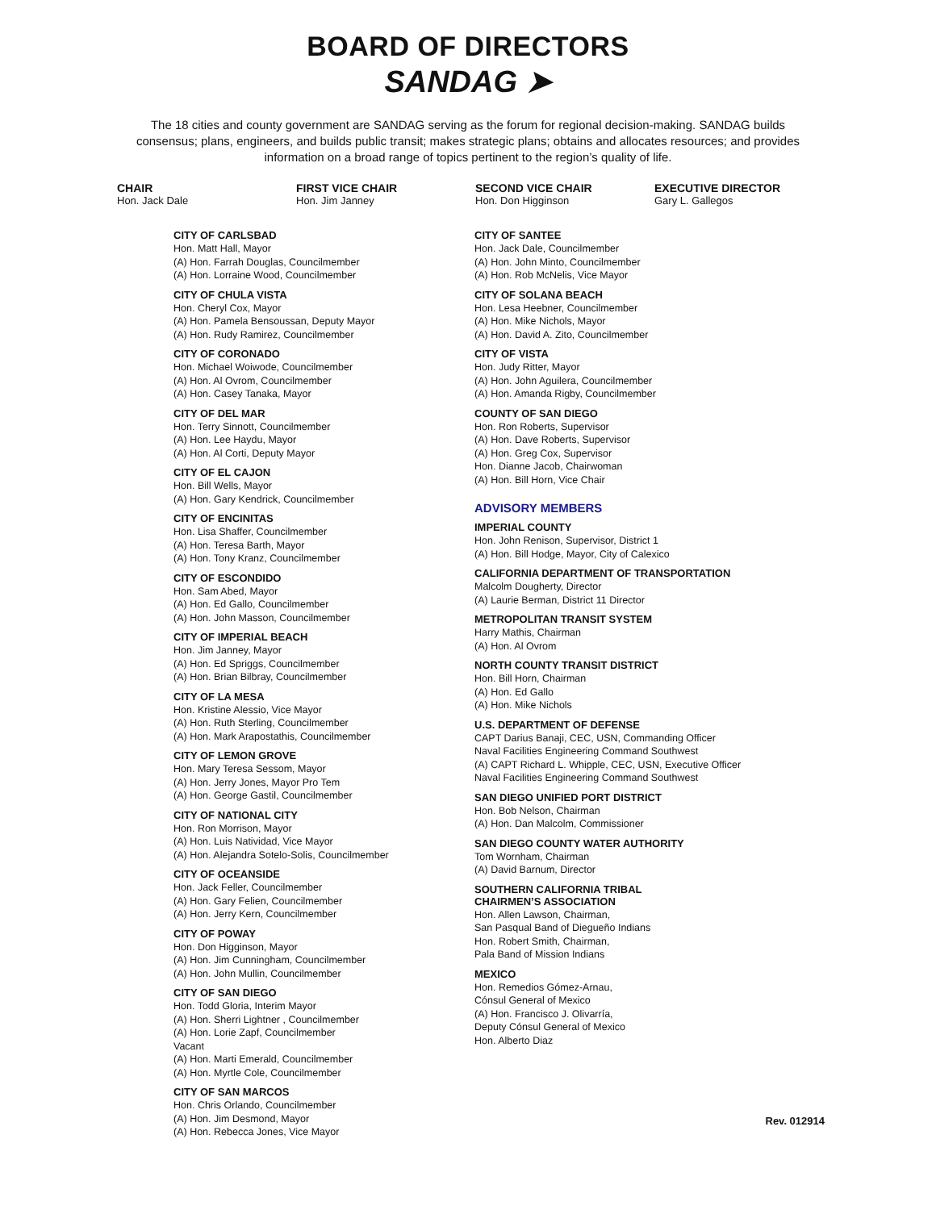BOARD OF DIRECTORS
SANDAG ➤
The 18 cities and county government are SANDAG serving as the forum for regional decision-making. SANDAG builds consensus; plans, engineers, and builds public transit; makes strategic plans; obtains and allocates resources; and provides information on a broad range of topics pertinent to the region’s quality of life.
CHAIR
Hon. Jack Dale
FIRST VICE CHAIR
Hon. Jim Janney
SECOND VICE CHAIR
Hon. Don Higginson
EXECUTIVE DIRECTOR
Gary L. Gallegos
CITY OF CARLSBAD
Hon. Matt Hall, Mayor
(A) Hon. Farrah Douglas, Councilmember
(A) Hon. Lorraine Wood, Councilmember
CITY OF CHULA VISTA
Hon. Cheryl Cox, Mayor
(A) Hon. Pamela Bensoussan, Deputy Mayor
(A) Hon. Rudy Ramirez, Councilmember
CITY OF CORONADO
Hon. Michael Woiwode, Councilmember
(A) Hon. Al Ovrom, Councilmember
(A) Hon. Casey Tanaka, Mayor
CITY OF DEL MAR
Hon. Terry Sinnott, Councilmember
(A) Hon. Lee Haydu, Mayor
(A) Hon. Al Corti, Deputy Mayor
CITY OF EL CAJON
Hon. Bill Wells, Mayor
(A) Hon. Gary Kendrick, Councilmember
CITY OF ENCINITAS
Hon. Lisa Shaffer, Councilmember
(A) Hon. Teresa Barth, Mayor
(A) Hon. Tony Kranz, Councilmember
CITY OF ESCONDIDO
Hon. Sam Abed, Mayor
(A) Hon. Ed Gallo, Councilmember
(A) Hon. John Masson, Councilmember
CITY OF IMPERIAL BEACH
Hon. Jim Janney, Mayor
(A) Hon. Ed Spriggs, Councilmember
(A) Hon. Brian Bilbray, Councilmember
CITY OF LA MESA
Hon. Kristine Alessio, Vice Mayor
(A) Hon. Ruth Sterling, Councilmember
(A) Hon. Mark Arapostathis, Councilmember
CITY OF LEMON GROVE
Hon. Mary Teresa Sessom, Mayor
(A) Hon. Jerry Jones, Mayor Pro Tem
(A) Hon. George Gastil, Councilmember
CITY OF NATIONAL CITY
Hon. Ron Morrison, Mayor
(A) Hon. Luis Natividad, Vice Mayor
(A) Hon. Alejandra Sotelo-Solis, Councilmember
CITY OF OCEANSIDE
Hon. Jack Feller, Councilmember
(A) Hon. Gary Felien, Councilmember
(A) Hon. Jerry Kern, Councilmember
CITY OF POWAY
Hon. Don Higginson, Mayor
(A) Hon. Jim Cunningham, Councilmember
(A) Hon. John Mullin, Councilmember
CITY OF SAN DIEGO
Hon. Todd Gloria, Interim Mayor
(A) Hon. Sherri Lightner , Councilmember
(A) Hon. Lorie Zapf, Councilmember
Vacant
(A) Hon. Marti Emerald, Councilmember
(A) Hon. Myrtle Cole, Councilmember
CITY OF SAN MARCOS
Hon. Chris Orlando, Councilmember
(A) Hon. Jim Desmond, Mayor
(A) Hon. Rebecca Jones, Vice Mayor
CITY OF SANTEE
Hon. Jack Dale, Councilmember
(A) Hon. John Minto, Councilmember
(A) Hon. Rob McNelis, Vice Mayor
CITY OF SOLANA BEACH
Hon. Lesa Heebner, Councilmember
(A) Hon. Mike Nichols, Mayor
(A) Hon. David A. Zito, Councilmember
CITY OF VISTA
Hon. Judy Ritter, Mayor
(A) Hon. John Aguilera, Councilmember
(A) Hon. Amanda Rigby, Councilmember
COUNTY OF SAN DIEGO
Hon. Ron Roberts, Supervisor
(A) Hon. Dave Roberts, Supervisor
(A) Hon. Greg Cox, Supervisor
Hon. Dianne Jacob, Chairwoman
(A) Hon. Bill Horn, Vice Chair
ADVISORY MEMBERS
IMPERIAL COUNTY
Hon. John Renison, Supervisor, District 1
(A) Hon. Bill Hodge, Mayor, City of Calexico
CALIFORNIA DEPARTMENT OF TRANSPORTATION
Malcolm Dougherty, Director
(A) Laurie Berman, District 11 Director
METROPOLITAN TRANSIT SYSTEM
Harry Mathis, Chairman
(A) Hon. Al Ovrom
NORTH COUNTY TRANSIT DISTRICT
Hon. Bill Horn, Chairman
(A) Hon. Ed Gallo
(A) Hon. Mike Nichols
U.S. DEPARTMENT OF DEFENSE
CAPT Darius Banaji, CEC, USN, Commanding Officer
Naval Facilities Engineering Command Southwest
(A) CAPT Richard L. Whipple, CEC, USN, Executive Officer
Naval Facilities Engineering Command Southwest
SAN DIEGO UNIFIED PORT DISTRICT
Hon. Bob Nelson, Chairman
(A) Hon. Dan Malcolm, Commissioner
SAN DIEGO COUNTY WATER AUTHORITY
Tom Wornham, Chairman
(A) David Barnum, Director
SOUTHERN CALIFORNIA TRIBAL
CHAIRMEN’S ASSOCIATION
Hon. Allen Lawson, Chairman,
San Pasqual Band of Diegueño Indians
Hon. Robert Smith, Chairman,
Pala Band of Mission Indians
MEXICO
Hon. Remedios Gómez-Arnau,
Cónsul General of Mexico
(A) Hon. Francisco J. Olivarría,
Deputy Cónsul General of Mexico
Hon. Alberto Diaz
Rev. 012914